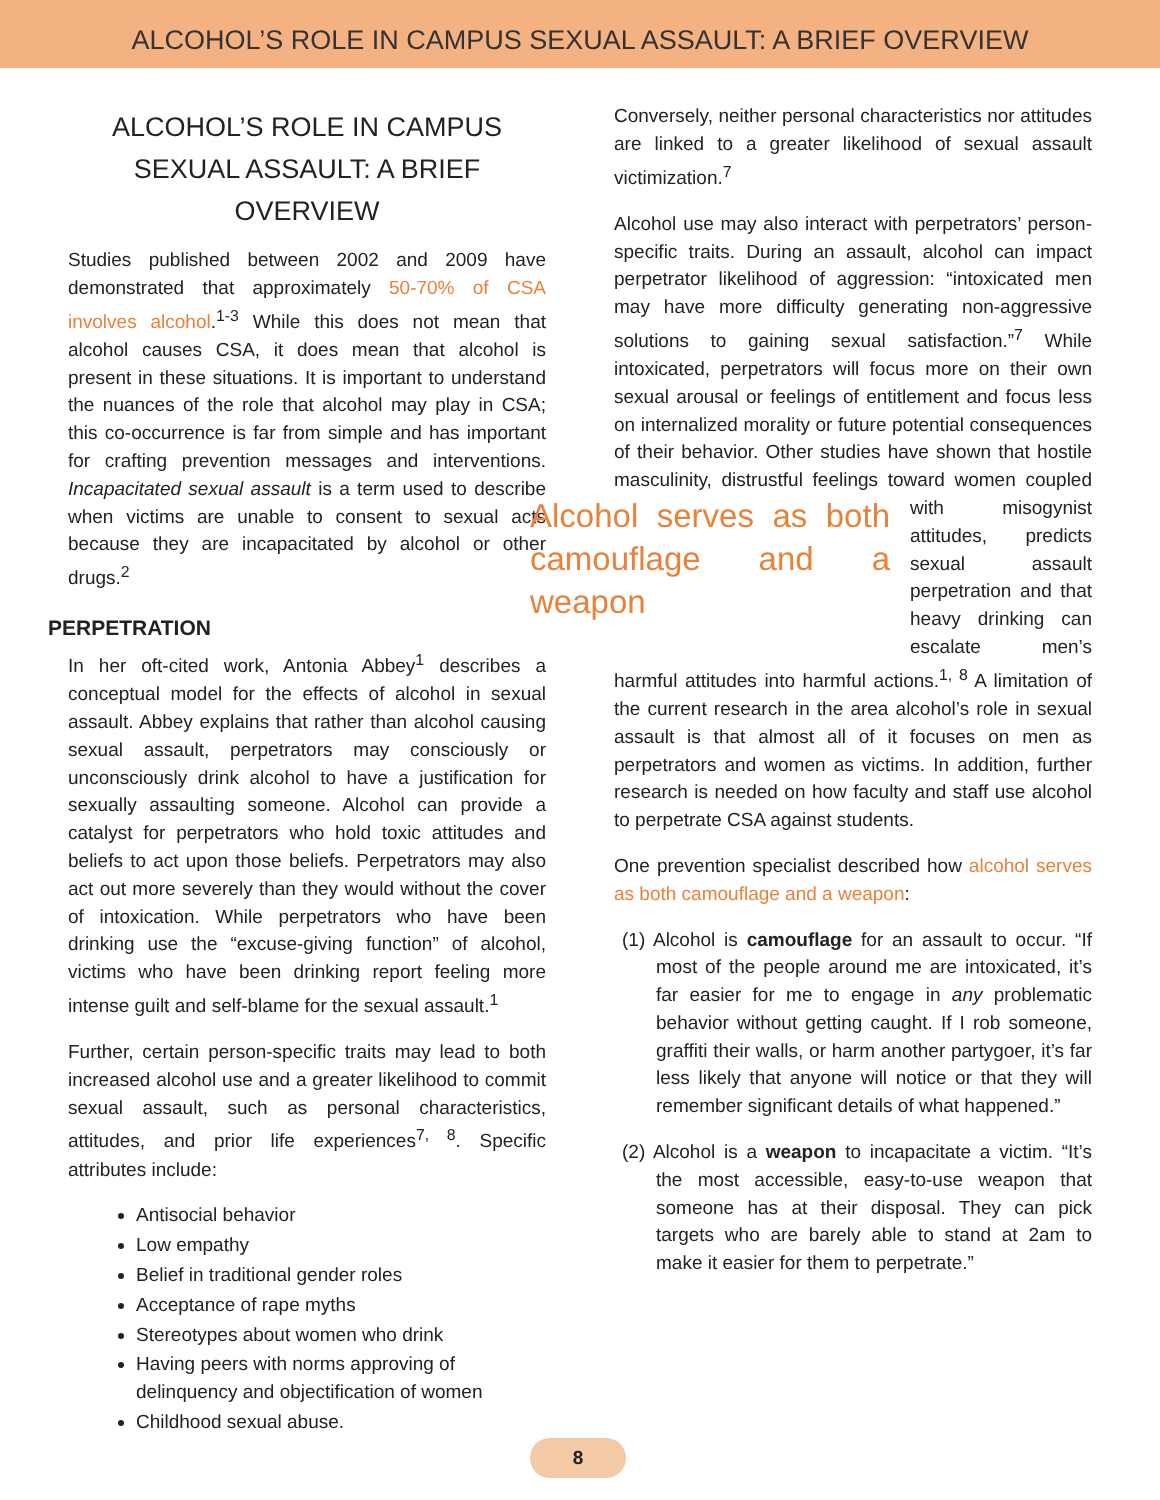ALCOHOL’S ROLE IN CAMPUS SEXUAL ASSAULT: A BRIEF OVERVIEW
ALCOHOL’S ROLE IN CAMPUS SEXUAL ASSAULT: A BRIEF OVERVIEW
Studies published between 2002 and 2009 have demonstrated that approximately 50-70% of CSA involves alcohol.<sup>1-3</sup> While this does not mean that alcohol causes CSA, it does mean that alcohol is present in these situations. It is important to understand the nuances of the role that alcohol may play in CSA; this co-occurrence is far from simple and has important for crafting prevention messages and interventions. Incapacitated sexual assault is a term used to describe when victims are unable to consent to sexual acts because they are incapacitated by alcohol or other drugs.<sup>2</sup>
PERPETRATION
In her oft-cited work, Antonia Abbey<sup>1</sup> describes a conceptual model for the effects of alcohol in sexual assault. Abbey explains that rather than alcohol causing sexual assault, perpetrators may consciously or unconsciously drink alcohol to have a justification for sexually assaulting someone. Alcohol can provide a catalyst for perpetrators who hold toxic attitudes and beliefs to act upon those beliefs. Perpetrators may also act out more severely than they would without the cover of intoxication. While perpetrators who have been drinking use the “excuse-giving function” of alcohol, victims who have been drinking report feeling more intense guilt and self-blame for the sexual assault.<sup>1</sup>
Further, certain person-specific traits may lead to both increased alcohol use and a greater likelihood to commit sexual assault, such as personal characteristics, attitudes, and prior life experiences<sup>7, 8</sup>. Specific attributes include:
Antisocial behavior
Low empathy
Belief in traditional gender roles
Acceptance of rape myths
Stereotypes about women who drink
Having peers with norms approving of delinquency and objectification of women
Childhood sexual abuse.
Conversely, neither personal characteristics nor attitudes are linked to a greater likelihood of sexual assault victimization.<sup>7</sup>
Alcohol use may also interact with perpetrators’ person-specific traits. During an assault, alcohol can impact perpetrator likelihood of aggression: “intoxicated men may have more difficulty generating non-aggressive solutions to gaining sexual satisfaction.”<sup>7</sup> While intoxicated, perpetrators will focus more on their own sexual arousal or feelings of entitlement and focus less on internalized morality or future potential consequences of their behavior. Other studies have shown that hostile masculinity, distrustful feelings toward women coupled with mi Alcohol serves as both camouflage and a weapon sogynist attitudes, predicts sexual assault perpetration and that heavy drinking can escalate men’s harmful attitudes into harmful actions.<sup>1, 8</sup> A limitation of the current research in the area alcohol’s role in sexual assault is that almost all of it focuses on men as perpetrators and women as victims. In addition, further research is needed on how faculty and staff use alcohol to perpetrate CSA against students.
One prevention specialist described how alcohol serves as both camouflage and a weapon:
(1) Alcohol is camouflage for an assault to occur. “If most of the people around me are intoxicated, it’s far easier for me to engage in any problematic behavior without getting caught. If I rob someone, graffiti their walls, or harm another partygoer, it’s far less likely that anyone will notice or that they will remember significant details of what happened.”
(2) Alcohol is a weapon to incapacitate a victim. “It’s the most accessible, easy-to-use weapon that someone has at their disposal. They can pick targets who are barely able to stand at 2am to make it easier for them to perpetrate.”
8